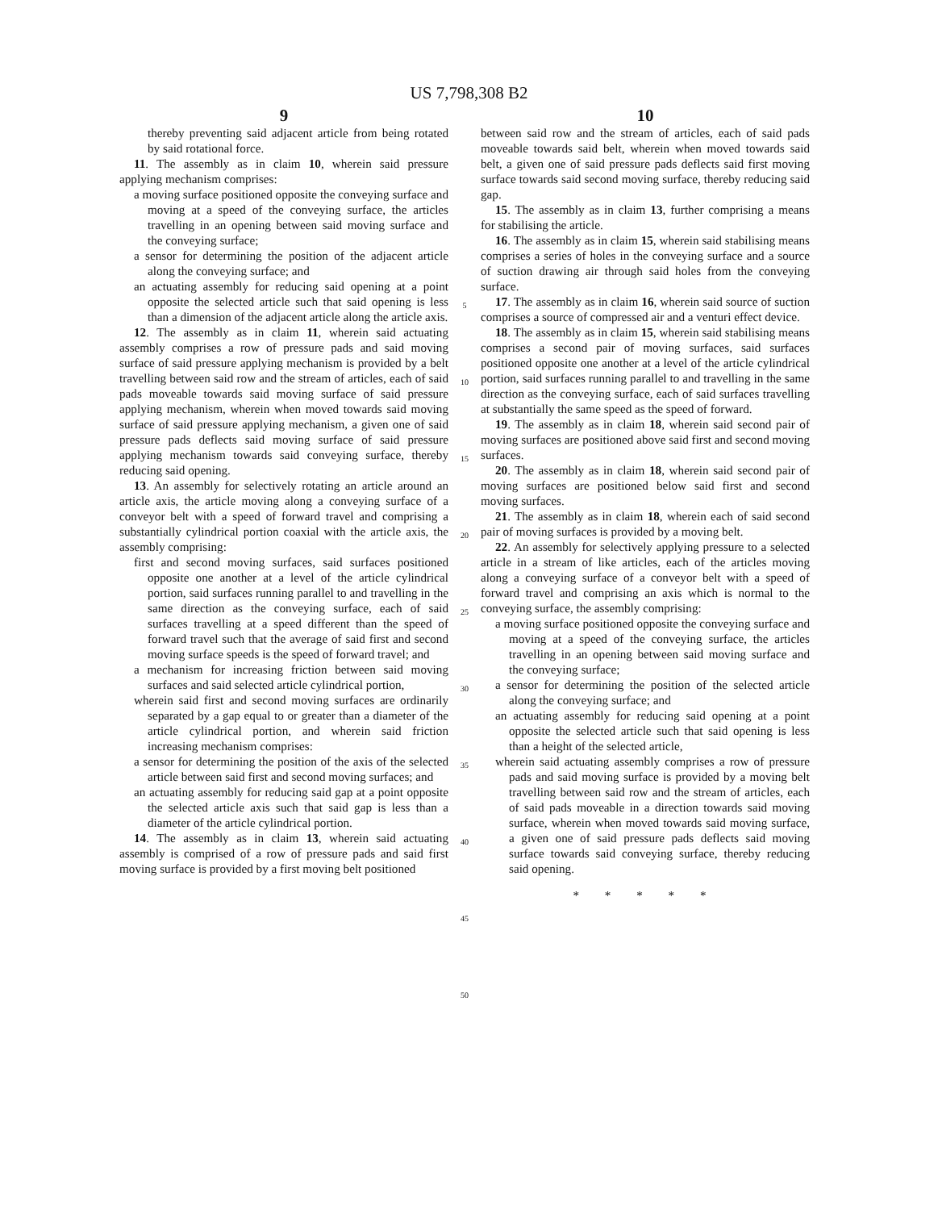US 7,798,308 B2
9
thereby preventing said adjacent article from being rotated by said rotational force.
11. The assembly as in claim 10, wherein said pressure applying mechanism comprises:
a moving surface positioned opposite the conveying surface and moving at a speed of the conveying surface, the articles travelling in an opening between said moving surface and the conveying surface;
a sensor for determining the position of the adjacent article along the conveying surface; and
an actuating assembly for reducing said opening at a point opposite the selected article such that said opening is less than a dimension of the adjacent article along the article axis.
12. The assembly as in claim 11, wherein said actuating assembly comprises a row of pressure pads and said moving surface of said pressure applying mechanism is provided by a belt travelling between said row and the stream of articles, each of said pads moveable towards said moving surface of said pressure applying mechanism, wherein when moved towards said moving surface of said pressure applying mechanism, a given one of said pressure pads deflects said moving surface of said pressure applying mechanism towards said conveying surface, thereby reducing said opening.
13. An assembly for selectively rotating an article around an article axis, the article moving along a conveying surface of a conveyor belt with a speed of forward travel and comprising a substantially cylindrical portion coaxial with the article axis, the assembly comprising:
first and second moving surfaces, said surfaces positioned opposite one another at a level of the article cylindrical portion, said surfaces running parallel to and travelling in the same direction as the conveying surface, each of said surfaces travelling at a speed different than the speed of forward travel such that the average of said first and second moving surface speeds is the speed of forward travel; and
a mechanism for increasing friction between said moving surfaces and said selected article cylindrical portion,
wherein said first and second moving surfaces are ordinarily separated by a gap equal to or greater than a diameter of the article cylindrical portion, and wherein said friction increasing mechanism comprises:
a sensor for determining the position of the axis of the selected article between said first and second moving surfaces; and
an actuating assembly for reducing said gap at a point opposite the selected article axis such that said gap is less than a diameter of the article cylindrical portion.
14. The assembly as in claim 13, wherein said actuating assembly is comprised of a row of pressure pads and said first moving surface is provided by a first moving belt positioned
5
10
15
20
25
30
35
40
45
50
10
between said row and the stream of articles, each of said pads moveable towards said belt, wherein when moved towards said belt, a given one of said pressure pads deflects said first moving surface towards said second moving surface, thereby reducing said gap.
15. The assembly as in claim 13, further comprising a means for stabilising the article.
16. The assembly as in claim 15, wherein said stabilising means comprises a series of holes in the conveying surface and a source of suction drawing air through said holes from the conveying surface.
17. The assembly as in claim 16, wherein said source of suction comprises a source of compressed air and a venturi effect device.
18. The assembly as in claim 15, wherein said stabilising means comprises a second pair of moving surfaces, said surfaces positioned opposite one another at a level of the article cylindrical portion, said surfaces running parallel to and travelling in the same direction as the conveying surface, each of said surfaces travelling at substantially the same speed as the speed of forward.
19. The assembly as in claim 18, wherein said second pair of moving surfaces are positioned above said first and second moving surfaces.
20. The assembly as in claim 18, wherein said second pair of moving surfaces are positioned below said first and second moving surfaces.
21. The assembly as in claim 18, wherein each of said second pair of moving surfaces is provided by a moving belt.
22. An assembly for selectively applying pressure to a selected article in a stream of like articles, each of the articles moving along a conveying surface of a conveyor belt with a speed of forward travel and comprising an axis which is normal to the conveying surface, the assembly comprising:
a moving surface positioned opposite the conveying surface and moving at a speed of the conveying surface, the articles travelling in an opening between said moving surface and the conveying surface;
a sensor for determining the position of the selected article along the conveying surface; and
an actuating assembly for reducing said opening at a point opposite the selected article such that said opening is less than a height of the selected article,
wherein said actuating assembly comprises a row of pressure pads and said moving surface is provided by a moving belt travelling between said row and the stream of articles, each of said pads moveable in a direction towards said moving surface, wherein when moved towards said moving surface, a given one of said pressure pads deflects said moving surface towards said conveying surface, thereby reducing said opening.
* * * * *